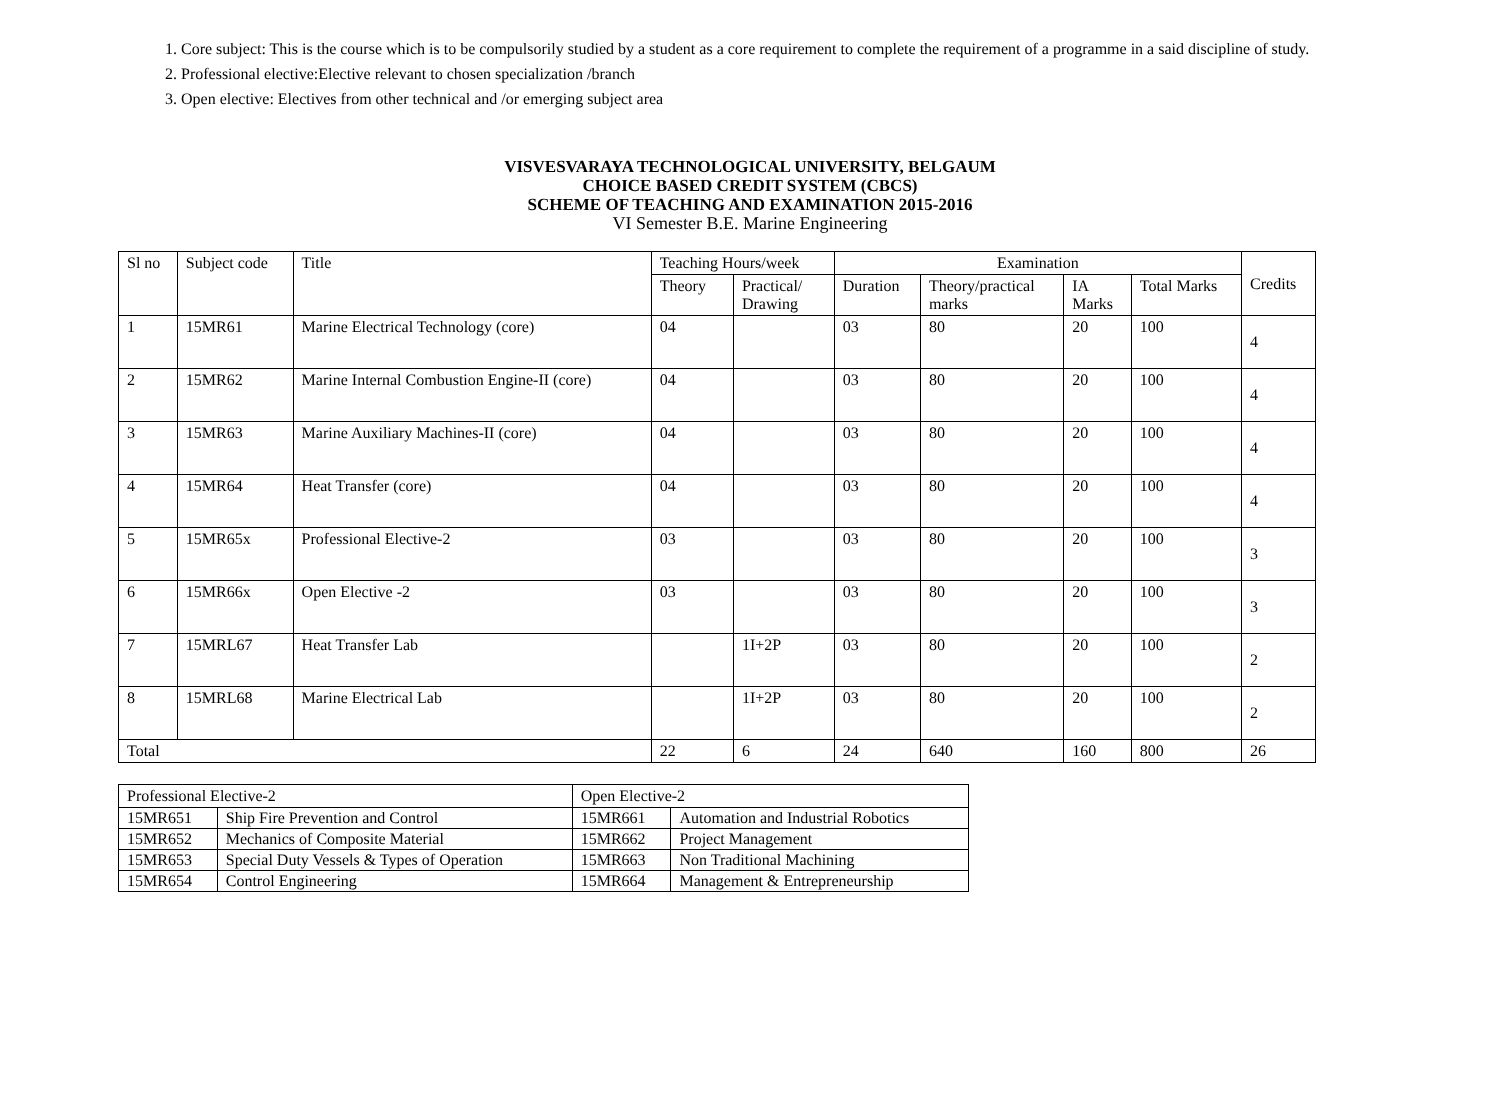1. Core subject: This is the course which is to be compulsorily studied by a student as a core requirement to complete the requirement of a programme in a said discipline of study.
2. Professional elective:Elective relevant to chosen specialization /branch
3. Open elective: Electives from other technical and /or emerging subject area
VISVESVARAYA TECHNOLOGICAL UNIVERSITY, BELGAUM
CHOICE BASED CREDIT SYSTEM (CBCS)
SCHEME OF TEACHING AND EXAMINATION 2015-2016
VI Semester B.E. Marine Engineering
| Sl no | Subject code | Title | Teaching Hours/week | | Examination | | | | Credits |
| --- | --- | --- | --- | --- | --- | --- | --- | --- | --- |
| | | | Theory | Practical/ Drawing | Duration | Theory/practical marks | IA Marks | Total Marks | |
| 1 | 15MR61 | Marine Electrical Technology (core) | 04 | | 03 | 80 | 20 | 100 | 4 |
| 2 | 15MR62 | Marine Internal Combustion Engine-II (core) | 04 | | 03 | 80 | 20 | 100 | 4 |
| 3 | 15MR63 | Marine Auxiliary Machines-II (core) | 04 | | 03 | 80 | 20 | 100 | 4 |
| 4 | 15MR64 | Heat Transfer (core) | 04 | | 03 | 80 | 20 | 100 | 4 |
| 5 | 15MR65x | Professional Elective-2 | 03 | | 03 | 80 | 20 | 100 | 3 |
| 6 | 15MR66x | Open Elective -2 | 03 | | 03 | 80 | 20 | 100 | 3 |
| 7 | 15MRL67 | Heat Transfer Lab | | 1I+2P | 03 | 80 | 20 | 100 | 2 |
| 8 | 15MRL68 | Marine Electrical Lab | | 1I+2P | 03 | 80 | 20 | 100 | 2 |
| Total | | | 22 | 6 | 24 | 640 | 160 | 800 | 26 |
| Professional Elective-2 | | Open Elective-2 | |
| --- | --- | --- | --- |
| 15MR651 | Ship Fire Prevention and Control | 15MR661 | Automation and Industrial Robotics |
| 15MR652 | Mechanics of Composite Material | 15MR662 | Project Management |
| 15MR653 | Special Duty Vessels & Types of Operation | 15MR663 | Non Traditional Machining |
| 15MR654 | Control Engineering | 15MR664 | Management & Entrepreneurship |